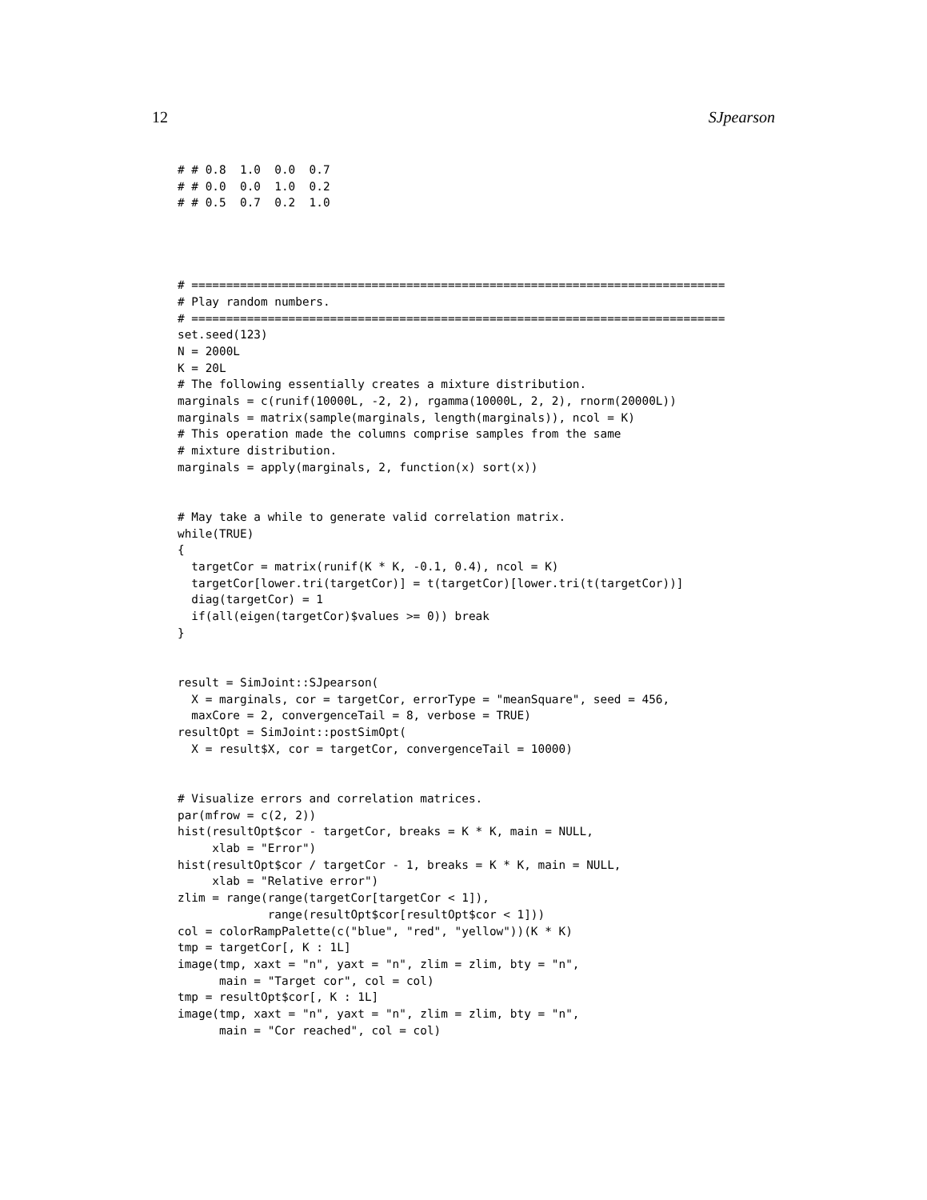12 SJpearson
# # 0.8  1.0  0.0  0.7
# # 0.0  0.0  1.0  0.2
# # 0.5  0.7  0.2  1.0
# =============================================================================
# Play random numbers.
# =============================================================================
set.seed(123)
N = 2000L
K = 20L
# The following essentially creates a mixture distribution.
marginals = c(runif(10000L, -2, 2), rgamma(10000L, 2, 2), rnorm(20000L))
marginals = matrix(sample(marginals, length(marginals)), ncol = K)
# This operation made the columns comprise samples from the same
# mixture distribution.
marginals = apply(marginals, 2, function(x) sort(x))


# May take a while to generate valid correlation matrix.
while(TRUE)
{
  targetCor = matrix(runif(K * K, -0.1, 0.4), ncol = K)
  targetCor[lower.tri(targetCor)] = t(targetCor)[lower.tri(t(targetCor))]
  diag(targetCor) = 1
  if(all(eigen(targetCor)$values >= 0)) break
}


result = SimJoint::SJpearson(
  X = marginals, cor = targetCor, errorType = "meanSquare", seed = 456,
  maxCore = 2, convergenceTail = 8, verbose = TRUE)
resultOpt = SimJoint::postSimOpt(
  X = result$X, cor = targetCor, convergenceTail = 10000)


# Visualize errors and correlation matrices.
par(mfrow = c(2, 2))
hist(resultOpt$cor - targetCor, breaks = K * K, main = NULL,
     xlab = "Error")
hist(resultOpt$cor / targetCor - 1, breaks = K * K, main = NULL,
     xlab = "Relative error")
zlim = range(range(targetCor[targetCor < 1]),
             range(resultOpt$cor[resultOpt$cor < 1]))
col = colorRampPalette(c("blue", "red", "yellow"))(K * K)
tmp = targetCor[, K : 1L]
image(tmp, xaxt = "n", yaxt = "n", zlim = zlim, bty = "n",
      main = "Target cor", col = col)
tmp = resultOpt$cor[, K : 1L]
image(tmp, xaxt = "n", yaxt = "n", zlim = zlim, bty = "n",
      main = "Cor reached", col = col)